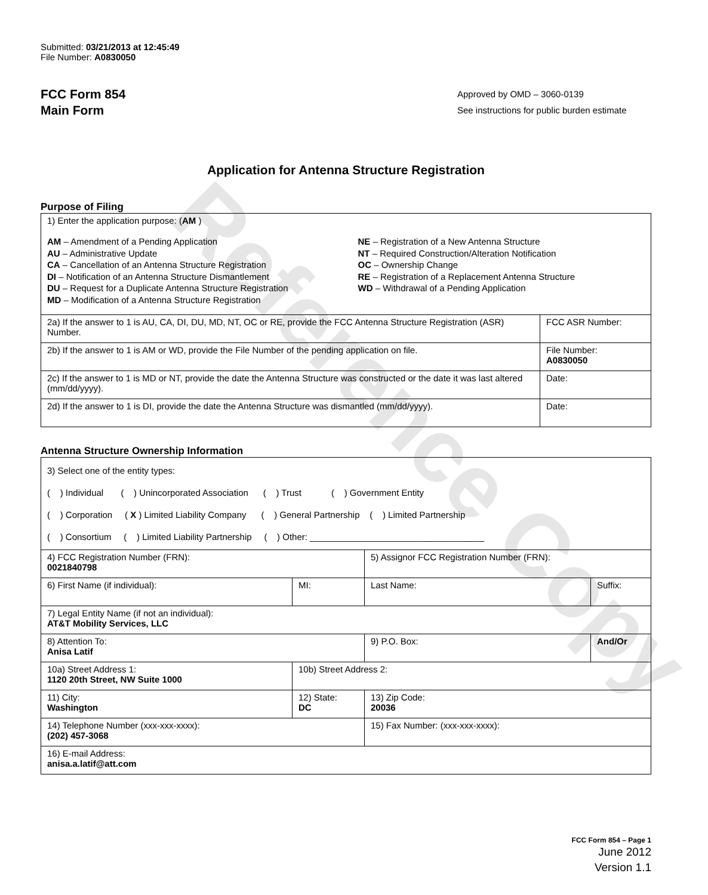Reference Copy
Submitted: 03/21/2013 at 12:45:49
File Number: A0830050
FCC Form 854
Main Form
Approved by OMD – 3060-0139
See instructions for public burden estimate
Application for Antenna Structure Registration
Purpose of Filing
| 1) Enter the application purpose: ( AM ) AM – Amendment of a Pending Application AU – Administrative Update CA – Cancellation of an Antenna Structure Registration DI – Notification of an Antenna Structure Dismantlement DU – Request for a Duplicate Antenna Structure Registration MD – Modification of a Antenna Structure Registration NE – Registration of a New Antenna Structure NT – Required Construction/Alteration Notification OC – Ownership Change RE – Registration of a Replacement Antenna Structure WD – Withdrawal of a Pending Application | |
| 2a) If the answer to 1 is AU, CA, DI, DU, MD, NT, OC or RE, provide the FCC Antenna Structure Registration (ASR) Number. | FCC ASR Number: |
| 2b) If the answer to 1 is AM or WD, provide the File Number of the pending application on file. | File Number: A0830050 |
| 2c) If the answer to 1 is MD or NT, provide the date the Antenna Structure was constructed or the date it was last altered (mm/dd/yyyy). | Date: |
| 2d) If the answer to 1 is DI, provide the date the Antenna Structure was dismantled (mm/dd/yyyy). | Date: |
Antenna Structure Ownership Information
| 3) Select one of the entity types: ( ) Individual ( ) Unincorporated Association ( ) Trust ( ) Government Entity ( ) Corporation ( X ) Limited Liability Company ( ) General Partnership ( ) Limited Partnership ( ) Consortium ( ) Limited Liability Partnership ( ) Other: ___________________________________ | | | |
| 4) FCC Registration Number (FRN): 0021840798 | | 5) Assignor FCC Registration Number (FRN): | |
| 6) First Name (if individual): | MI: | Last Name: | Suffix: |
| 7) Legal Entity Name (if not an individual): AT&T Mobility Services, LLC | | | |
| 8) Attention To: Anisa Latif | | 9) P.O. Box: | And/Or |
| 10a) Street Address 1: 1120 20th Street, NW Suite 1000 | 10b) Street Address 2: | | |
| 11) City: Washington | 12) State: DC | 13) Zip Code: 20036 | |
| 14) Telephone Number (xxx-xxx-xxxx): (202) 457-3068 | | 15) Fax Number: (xxx-xxx-xxxx): | |
| 16) E-mail Address: anisa.a.latif@att.com | | | |
FCC Form 854 – Page 1
June 2012
Version 1.1